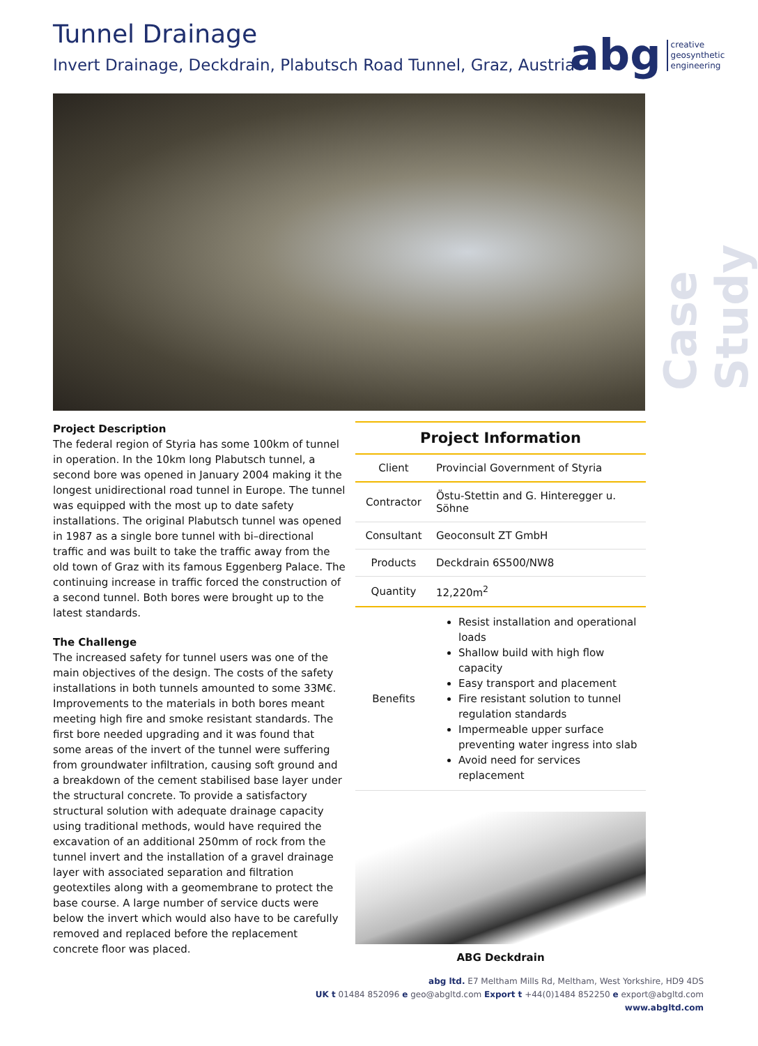Tunnel Drainage
Invert Drainage, Deckdrain, Plabutsch Road Tunnel, Graz, Austria
abg creative
geosynthetic
engineering
Case Study
Project Description
The federal region of Styria has some 100km of tunnel in operation. In the 10km long Plabutsch tunnel, a second bore was opened in January 2004 making it the longest unidirectional road tunnel in Europe. The tunnel was equipped with the most up to date safety installations. The original Plabutsch tunnel was opened in 1987 as a single bore tunnel with bi–directional traffic and was built to take the traffic away from the old town of Graz with its famous Eggenberg Palace. The continuing increase in traffic forced the construction of a second tunnel. Both bores were brought up to the latest standards.
The Challenge
The increased safety for tunnel users was one of the main objectives of the design. The costs of the safety installations in both tunnels amounted to some 33M€. Improvements to the materials in both bores meant meeting high fire and smoke resistant standards. The first bore needed upgrading and it was found that some areas of the invert of the tunnel were suffering from groundwater infiltration, causing soft ground and a breakdown of the cement stabilised base layer under the structural concrete. To provide a satisfactory structural solution with adequate drainage capacity using traditional methods, would have required the excavation of an additional 250mm of rock from the tunnel invert and the installation of a gravel drainage layer with associated separation and filtration geotextiles along with a geomembrane to protect the base course. A large number of service ducts were below the invert which would also have to be carefully removed and replaced before the replacement concrete floor was placed.
| Project Information | |
| --- | --- |
| Client | Provincial Government of Styria |
| Contractor | Östu-Stettin and G. Hinteregger u. Söhne |
| Consultant | Geoconsult ZT GmbH |
| Products | Deckdrain 6S500/NW8 |
| Quantity | 12,220m<sup>2</sup> |
| Benefits | Resist installation and operational loads Shallow build with high flow capacity Easy transport and placement Fire resistant solution to tunnel regulation standards Impermeable upper surface preventing water ingress into slab Avoid need for services replacement |
ABG Deckdrain
abg ltd. E7 Meltham Mills Rd, Meltham, West Yorkshire, HD9 4DS
UK t 01484 852096 e geo@abgltd.com Export t +44(0)1484 852250 e export@abgltd.com
www.abgltd.com